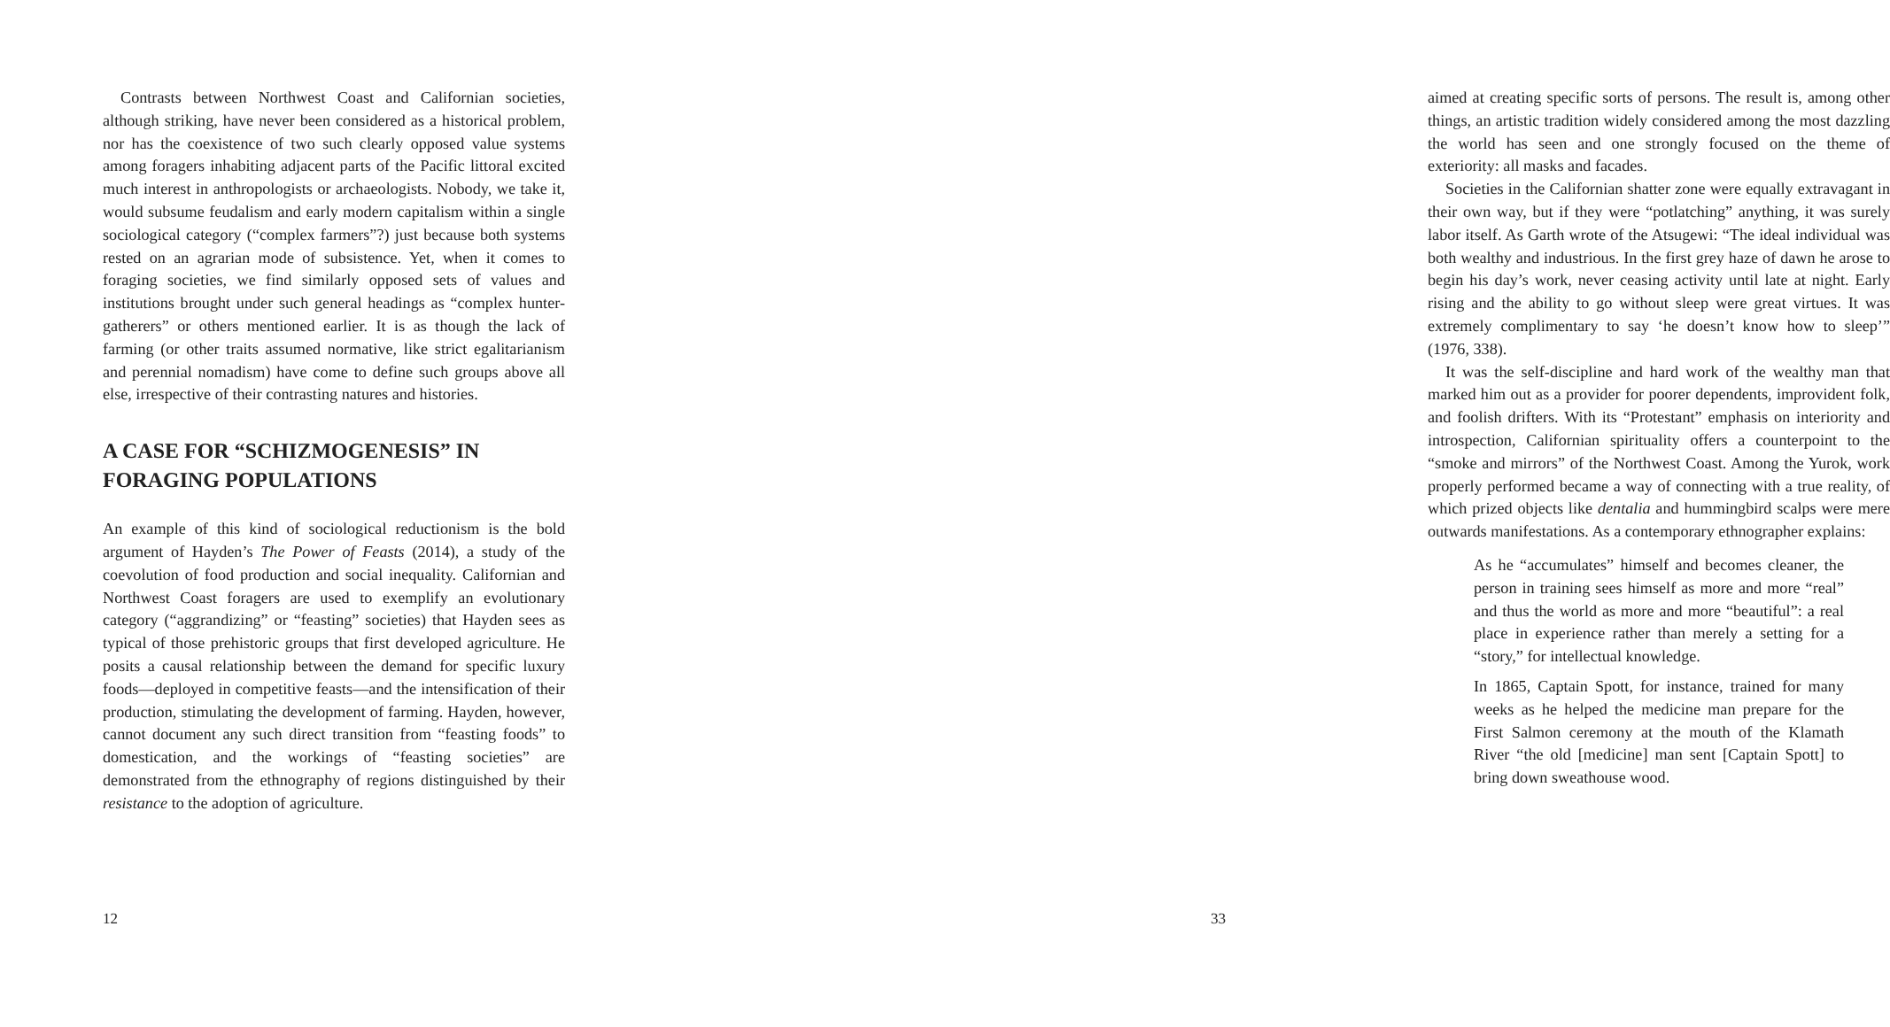Contrasts between Northwest Coast and Californian societies, although striking, have never been considered as a historical problem, nor has the coexistence of two such clearly opposed value systems among foragers inhabiting adjacent parts of the Pacific littoral excited much interest in anthropologists or archaeologists. Nobody, we take it, would subsume feudalism and early modern capitalism within a single sociological category (“complex farmers”?) just because both systems rested on an agrarian mode of subsistence. Yet, when it comes to foraging societies, we find similarly opposed sets of values and institutions brought under such general headings as “complex hunter-gatherers” or others mentioned earlier. It is as though the lack of farming (or other traits assumed normative, like strict egalitarianism and perennial nomadism) have come to define such groups above all else, irrespective of their contrasting natures and histories.
A CASE FOR “SCHIZMOGENESIS” IN FORAGING POPULATIONS
An example of this kind of sociological reductionism is the bold argument of Hayden’s The Power of Feasts (2014), a study of the coevolution of food production and social inequality. Californian and Northwest Coast foragers are used to exemplify an evolutionary category (“aggrandizing” or “feasting” societies) that Hayden sees as typical of those prehistoric groups that first developed agriculture. He posits a causal relationship between the demand for specific luxury foods—deployed in competitive feasts—and the intensification of their production, stimulating the development of farming. Hayden, however, cannot document any such direct transition from “feasting foods” to domestication, and the workings of “feasting societies” are demonstrated from the ethnography of regions distinguished by their resistance to the adoption of agriculture.
12
aimed at creating specific sorts of persons. The result is, among other things, an artistic tradition widely considered among the most dazzling the world has seen and one strongly focused on the theme of exteriority: all masks and facades.
Societies in the Californian shatter zone were equally extravagant in their own way, but if they were “potlatching” anything, it was surely labor itself. As Garth wrote of the Atsugewi: “The ideal individual was both wealthy and industrious. In the first grey haze of dawn he arose to begin his day’s work, never ceasing activity until late at night. Early rising and the ability to go without sleep were great virtues. It was extremely complimentary to say ‘he doesn’t know how to sleep’” (1976, 338).
It was the self-discipline and hard work of the wealthy man that marked him out as a provider for poorer dependents, improvident folk, and foolish drifters. With its “Protestant” emphasis on interiority and introspection, Californian spirituality offers a counterpoint to the “smoke and mirrors” of the Northwest Coast. Among the Yurok, work properly performed became a way of connecting with a true reality, of which prized objects like dentalia and hummingbird scalps were mere outwards manifestations. As a contemporary ethnographer explains:
As he “accumulates” himself and becomes cleaner, the person in training sees himself as more and more “real” and thus the world as more and more “beautiful”: a real place in experience rather than merely a setting for a “story,” for intellectual knowledge.
In 1865, Captain Spott, for instance, trained for many weeks as he helped the medicine man prepare for the First Salmon ceremony at the mouth of the Klamath River “the old [medicine] man sent [Captain Spott] to bring down sweathouse wood.
33